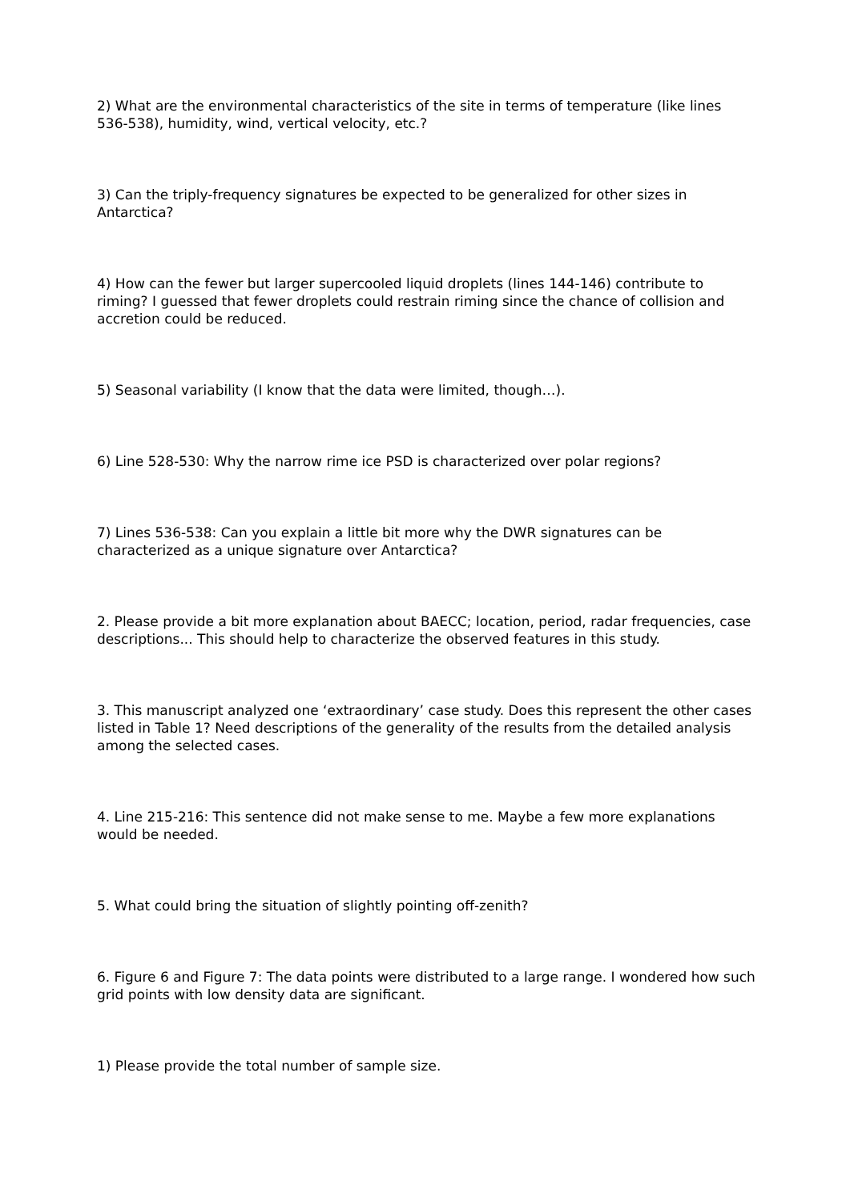2) What are the environmental characteristics of the site in terms of temperature (like lines 536-538), humidity, wind, vertical velocity, etc.?
3) Can the triply-frequency signatures be expected to be generalized for other sizes in Antarctica?
4) How can the fewer but larger supercooled liquid droplets (lines 144-146) contribute to riming? I guessed that fewer droplets could restrain riming since the chance of collision and accretion could be reduced.
5) Seasonal variability (I know that the data were limited, though…).
6) Line 528-530: Why the narrow rime ice PSD is characterized over polar regions?
7) Lines 536-538: Can you explain a little bit more why the DWR signatures can be characterized as a unique signature over Antarctica?
2. Please provide a bit more explanation about BAECC; location, period, radar frequencies, case descriptions... This should help to characterize the observed features in this study.
3. This manuscript analyzed one ‘extraordinary’ case study. Does this represent the other cases listed in Table 1? Need descriptions of the generality of the results from the detailed analysis among the selected cases.
4. Line 215-216: This sentence did not make sense to me. Maybe a few more explanations would be needed.
5. What could bring the situation of slightly pointing off-zenith?
6. Figure 6 and Figure 7: The data points were distributed to a large range. I wondered how such grid points with low density data are significant.
1) Please provide the total number of sample size.